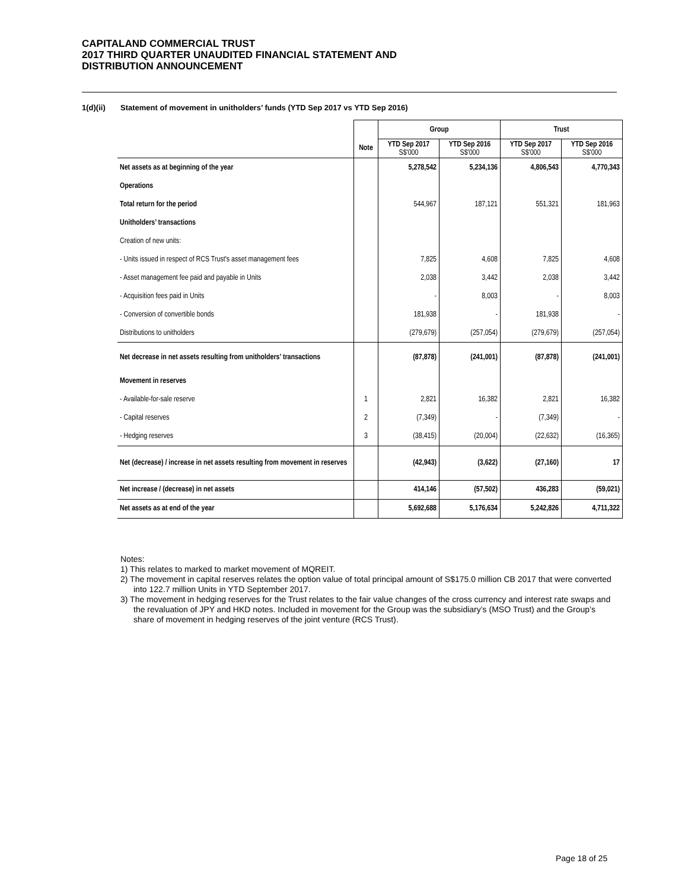CAPITALAND COMMERCIAL TRUST
2017 THIRD QUARTER UNAUDITED FINANCIAL STATEMENT AND
DISTRIBUTION ANNOUNCEMENT
1(d)(ii) Statement of movement in unitholders’ funds (YTD Sep 2017 vs YTD Sep 2016)
| | | Group | | Trust | |
| --- | --- | --- | --- | --- | --- |
| | Note | YTD Sep 2017 S$'000 | YTD Sep 2016 S$'000 | YTD Sep 2017 S$'000 | YTD Sep 2016 S$'000 |
| Net assets as at beginning of the year | | 5,278,542 | 5,234,136 | 4,806,543 | 4,770,343 |
| Operations | | | | | |
| Total return for the period | | 544,967 | 187,121 | 551,321 | 181,963 |
| Unitholders’ transactions | | | | | |
| Creation of new units: | | | | | |
| - Units issued in respect of RCS Trust's asset management fees | | 7,825 | 4,608 | 7,825 | 4,608 |
| - Asset management fee paid and payable in Units | | 2,038 | 3,442 | 2,038 | 3,442 |
| - Acquisition fees paid in Units | | - | 8,003 | - | 8,003 |
| - Conversion of convertible bonds | | 181,938 | - | 181,938 | - |
| Distributions to unitholders | | (279,679) | (257,054) | (279,679) | (257,054) |
| Net decrease in net assets resulting from unitholders’ transactions | | (87,878) | (241,001) | (87,878) | (241,001) |
| Movement in reserves | | | | | |
| - Available-for-sale reserve | 1 | 2,821 | 16,382 | 2,821 | 16,382 |
| - Capital reserves | 2 | (7,349) | - | (7,349) | - |
| - Hedging reserves | 3 | (38,415) | (20,004) | (22,632) | (16,365) |
| Net (decrease) / increase in net assets resulting from movement in reserves | | (42,943) | (3,622) | (27,160) | 17 |
| Net increase / (decrease) in net assets | | 414,146 | (57,502) | 436,283 | (59,021) |
| Net assets as at end of the year | | 5,692,688 | 5,176,634 | 5,242,826 | 4,711,322 |
Notes:
1) This relates to marked to market movement of MQREIT.
2) The movement in capital reserves relates the option value of total principal amount of S$175.0 million CB 2017 that were converted into 122.7 million Units in YTD September 2017.
3) The movement in hedging reserves for the Trust relates to the fair value changes of the cross currency and interest rate swaps and the revaluation of JPY and HKD notes. Included in movement for the Group was the subsidiary’s (MSO Trust) and the Group’s share of movement in hedging reserves of the joint venture (RCS Trust).
Page 18 of 25